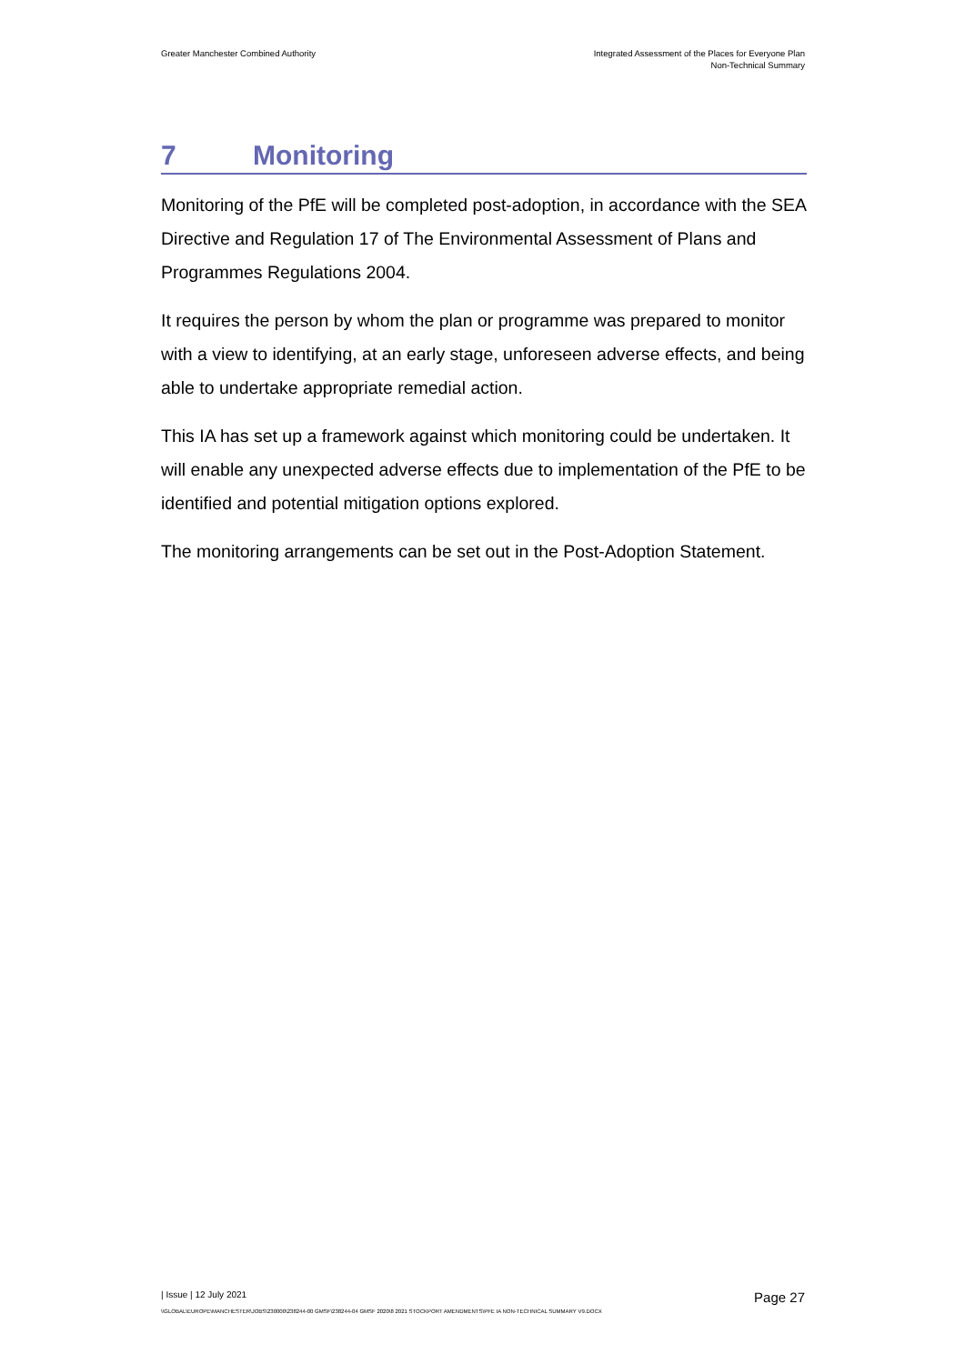Greater Manchester Combined Authority
Integrated Assessment of the Places for Everyone Plan
Non-Technical Summary
7 Monitoring
Monitoring of the PfE will be completed post-adoption, in accordance with the SEA Directive and Regulation 17 of The Environmental Assessment of Plans and Programmes Regulations 2004.
It requires the person by whom the plan or programme was prepared to monitor with a view to identifying, at an early stage, unforeseen adverse effects, and being able to undertake appropriate remedial action.
This IA has set up a framework against which monitoring could be undertaken. It will enable any unexpected adverse effects due to implementation of the PfE to be identified and potential mitigation options explored.
The monitoring arrangements can be set out in the Post-Adoption Statement.
| Issue | 12 July 2021
Page 27
\\GLOBAL\EUROPE\MANCHESTER\JOBS\230000\238244-00 GMSF\238244-04 GMSF 2020\8 2021 STOCKPORT AMENDMENTS\PFE IA NON-TECHNICAL SUMMARY V9.DOCX